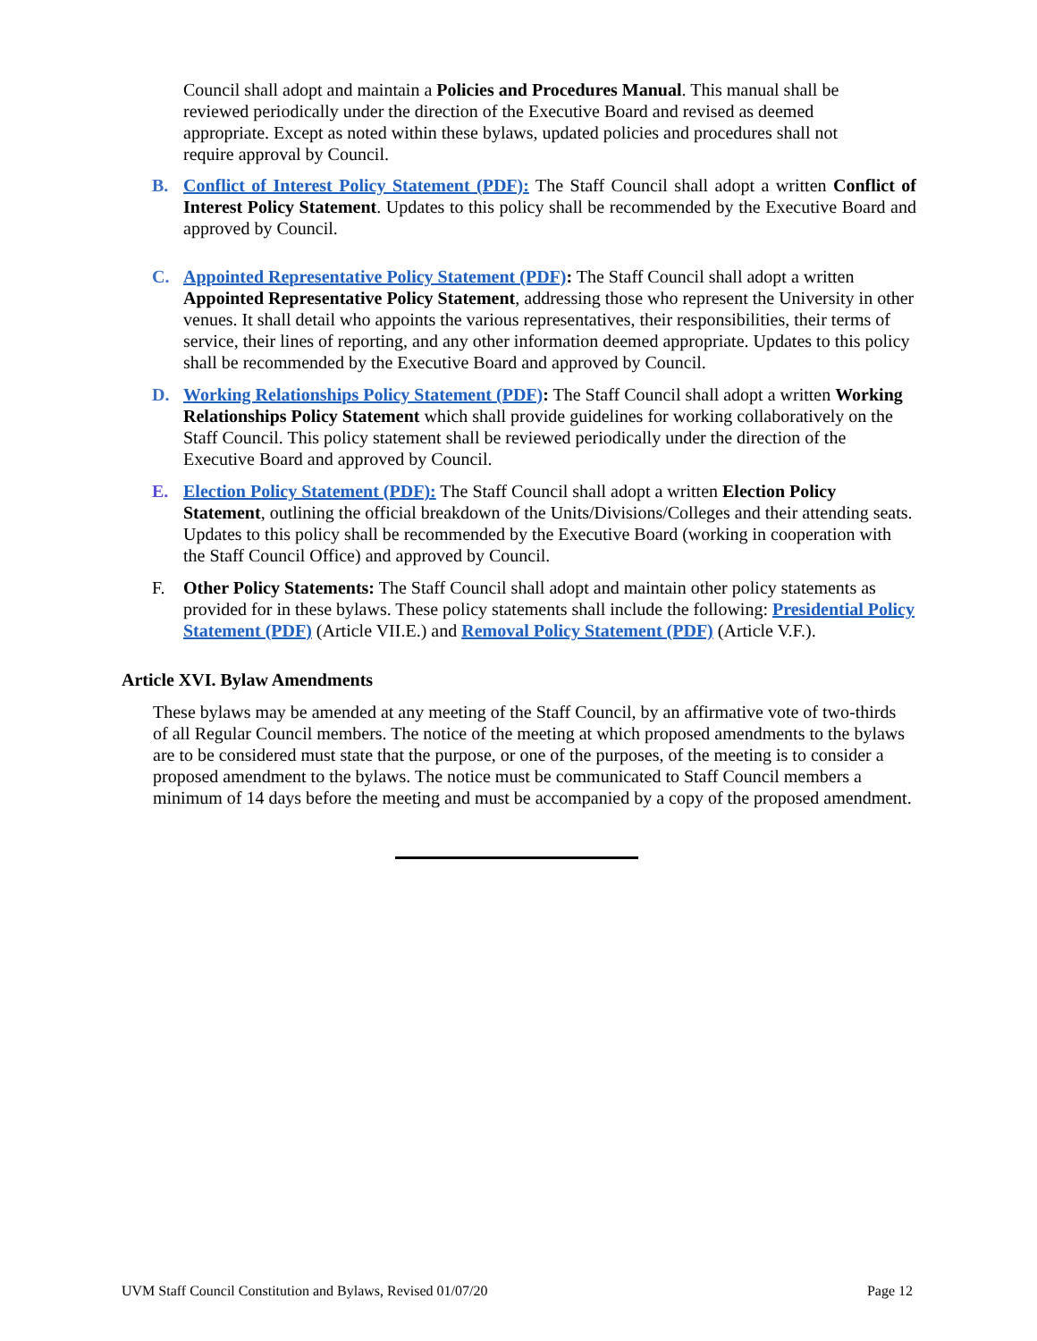Council shall adopt and maintain a Policies and Procedures Manual. This manual shall be reviewed periodically under the direction of the Executive Board and revised as deemed appropriate. Except as noted within these bylaws, updated policies and procedures shall not require approval by Council.
B. Conflict of Interest Policy Statement (PDF): The Staff Council shall adopt a written Conflict of Interest Policy Statement. Updates to this policy shall be recommended by the Executive Board and approved by Council.
C. Appointed Representative Policy Statement (PDF): The Staff Council shall adopt a written Appointed Representative Policy Statement, addressing those who represent the University in other venues. It shall detail who appoints the various representatives, their responsibilities, their terms of service, their lines of reporting, and any other information deemed appropriate. Updates to this policy shall be recommended by the Executive Board and approved by Council.
D. Working Relationships Policy Statement (PDF): The Staff Council shall adopt a written Working Relationships Policy Statement which shall provide guidelines for working collaboratively on the Staff Council. This policy statement shall be reviewed periodically under the direction of the Executive Board and approved by Council.
E. Election Policy Statement (PDF): The Staff Council shall adopt a written Election Policy Statement, outlining the official breakdown of the Units/Divisions/Colleges and their attending seats. Updates to this policy shall be recommended by the Executive Board (working in cooperation with the Staff Council Office) and approved by Council.
F. Other Policy Statements: The Staff Council shall adopt and maintain other policy statements as provided for in these bylaws. These policy statements shall include the following: Presidential Policy Statement (PDF) (Article VII.E.) and Removal Policy Statement (PDF) (Article V.F.).
Article XVI. Bylaw Amendments
These bylaws may be amended at any meeting of the Staff Council, by an affirmative vote of two-thirds of all Regular Council members. The notice of the meeting at which proposed amendments to the bylaws are to be considered must state that the purpose, or one of the purposes, of the meeting is to consider a proposed amendment to the bylaws. The notice must be communicated to Staff Council members a minimum of 14 days before the meeting and must be accompanied by a copy of the proposed amendment.
UVM Staff Council Constitution and Bylaws, Revised 01/07/20 Page 12